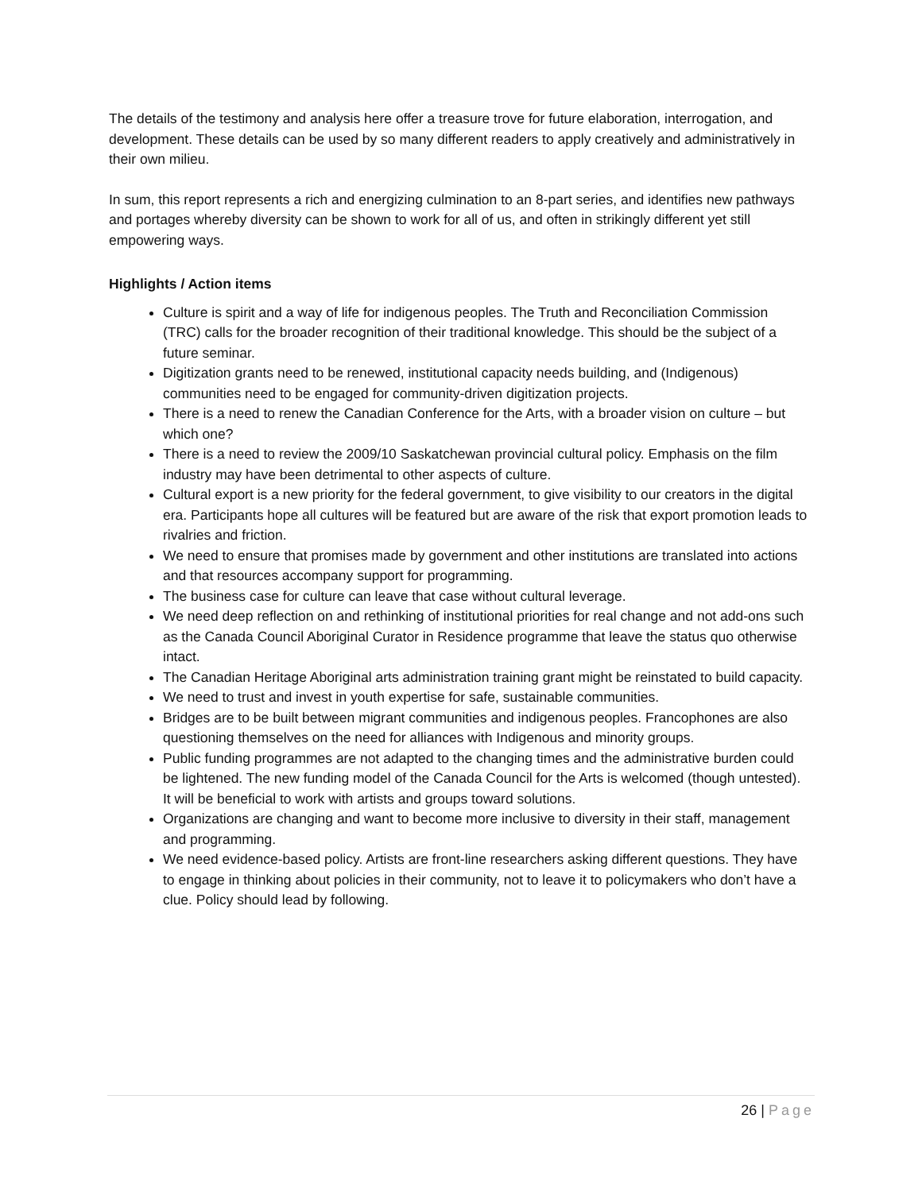The details of the testimony and analysis here offer a treasure trove for future elaboration, interrogation, and development. These details can be used by so many different readers to apply creatively and administratively in their own milieu.
In sum, this report represents a rich and energizing culmination to an 8-part series, and identifies new pathways and portages whereby diversity can be shown to work for all of us, and often in strikingly different yet still empowering ways.
Highlights / Action items
Culture is spirit and a way of life for indigenous peoples. The Truth and Reconciliation Commission (TRC) calls for the broader recognition of their traditional knowledge. This should be the subject of a future seminar.
Digitization grants need to be renewed, institutional capacity needs building, and (Indigenous) communities need to be engaged for community-driven digitization projects.
There is a need to renew the Canadian Conference for the Arts, with a broader vision on culture – but which one?
There is a need to review the 2009/10 Saskatchewan provincial cultural policy. Emphasis on the film industry may have been detrimental to other aspects of culture.
Cultural export is a new priority for the federal government, to give visibility to our creators in the digital era. Participants hope all cultures will be featured but are aware of the risk that export promotion leads to rivalries and friction.
We need to ensure that promises made by government and other institutions are translated into actions and that resources accompany support for programming.
The business case for culture can leave that case without cultural leverage.
We need deep reflection on and rethinking of institutional priorities for real change and not add-ons such as the Canada Council Aboriginal Curator in Residence programme that leave the status quo otherwise intact.
The Canadian Heritage Aboriginal arts administration training grant might be reinstated to build capacity.
We need to trust and invest in youth expertise for safe, sustainable communities.
Bridges are to be built between migrant communities and indigenous peoples. Francophones are also questioning themselves on the need for alliances with Indigenous and minority groups.
Public funding programmes are not adapted to the changing times and the administrative burden could be lightened. The new funding model of the Canada Council for the Arts is welcomed (though untested). It will be beneficial to work with artists and groups toward solutions.
Organizations are changing and want to become more inclusive to diversity in their staff, management and programming.
We need evidence-based policy. Artists are front-line researchers asking different questions. They have to engage in thinking about policies in their community, not to leave it to policymakers who don’t have a clue. Policy should lead by following.
26 | Page